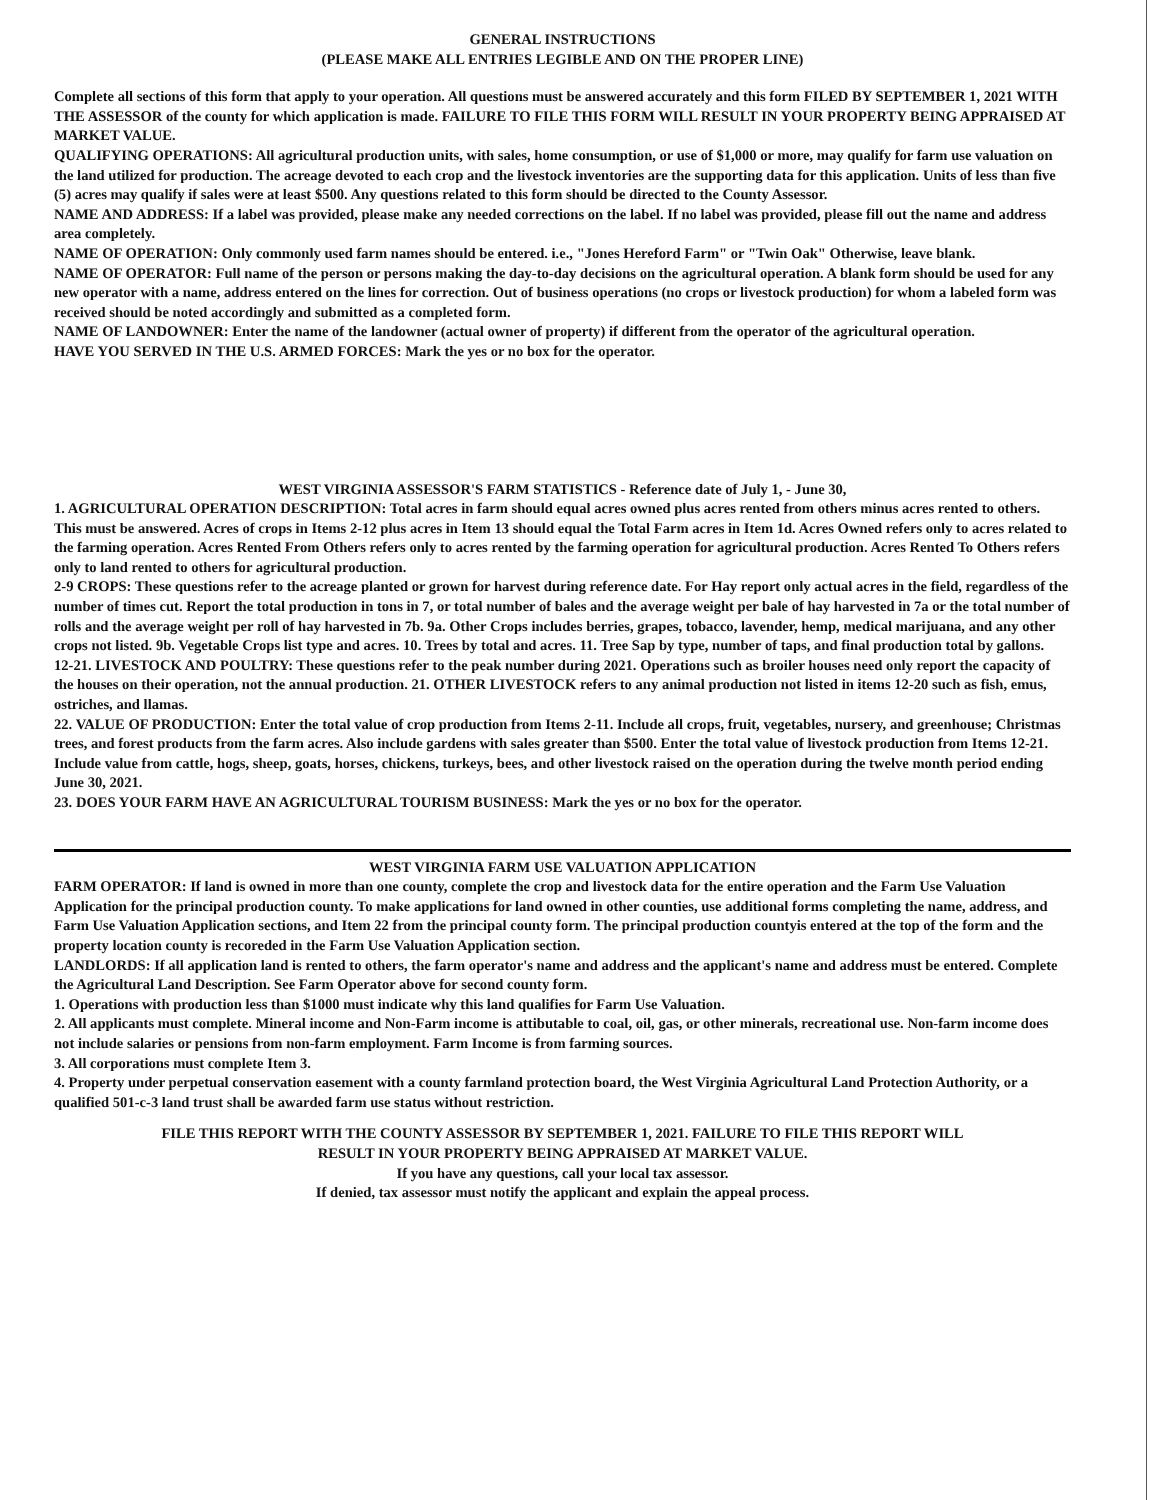GENERAL INSTRUCTIONS
(PLEASE MAKE ALL ENTRIES LEGIBLE AND ON THE PROPER LINE)
Complete all sections of this form that apply to your operation. All questions must be answered accurately and this form FILED BY SEPTEMBER 1, 2021 WITH THE ASSESSOR of the county for which application is made. FAILURE TO FILE THIS FORM WILL RESULT IN YOUR PROPERTY BEING APPRAISED AT MARKET VALUE.
QUALIFYING OPERATIONS: All agricultural production units, with sales, home consumption, or use of $1,000 or more, may qualify for farm use valuation on the land utilized for production. The acreage devoted to each crop and the livestock inventories are the supporting data for this application. Units of less than five (5) acres may qualify if sales were at least $500. Any questions related to this form should be directed to the County Assessor.
NAME AND ADDRESS: If a label was provided, please make any needed corrections on the label. If no label was provided, please fill out the name and address area completely.
NAME OF OPERATION: Only commonly used farm names should be entered. i.e., "Jones Hereford Farm" or "Twin Oak" Otherwise, leave blank.
NAME OF OPERATOR: Full name of the person or persons making the day-to-day decisions on the agricultural operation. A blank form should be used for any new operator with a name, address entered on the lines for correction. Out of business operations (no crops or livestock production) for whom a labeled form was received should be noted accordingly and submitted as a completed form.
NAME OF LANDOWNER: Enter the name of the landowner (actual owner of property) if different from the operator of the agricultural operation.
HAVE YOU SERVED IN THE U.S. ARMED FORCES: Mark the yes or no box for the operator.
WEST VIRGINIA ASSESSOR'S FARM STATISTICS - Reference date of July 1, - June 30,
1. AGRICULTURAL OPERATION DESCRIPTION: Total acres in farm should equal acres owned plus acres rented from others minus acres rented to others. This must be answered. Acres of crops in Items 2-12 plus acres in Item 13 should equal the Total Farm acres in Item 1d. Acres Owned refers only to acres related to the farming operation. Acres Rented From Others refers only to acres rented by the farming operation for agricultural production. Acres Rented To Others refers only to land rented to others for agricultural production.
2-9 CROPS: These questions refer to the acreage planted or grown for harvest during reference date. For Hay report only actual acres in the field, regardless of the number of times cut. Report the total production in tons in 7, or total number of bales and the average weight per bale of hay harvested in 7a or the total number of rolls and the average weight per roll of hay harvested in 7b. 9a. Other Crops includes berries, grapes, tobacco, lavender, hemp, medical marijuana, and any other crops not listed. 9b. Vegetable Crops list type and acres. 10. Trees by total and acres. 11. Tree Sap by type, number of taps, and final production total by gallons.
12-21. LIVESTOCK AND POULTRY: These questions refer to the peak number during 2021. Operations such as broiler houses need only report the capacity of the houses on their operation, not the annual production. 21. OTHER LIVESTOCK refers to any animal production not listed in items 12-20 such as fish, emus, ostriches, and llamas.
22. VALUE OF PRODUCTION: Enter the total value of crop production from Items 2-11. Include all crops, fruit, vegetables, nursery, and greenhouse; Christmas trees, and forest products from the farm acres. Also include gardens with sales greater than $500. Enter the total value of livestock production from Items 12-21. Include value from cattle, hogs, sheep, goats, horses, chickens, turkeys, bees, and other livestock raised on the operation during the twelve month period ending June 30, 2021.
23. DOES YOUR FARM HAVE AN AGRICULTURAL TOURISM BUSINESS: Mark the yes or no box for the operator.
WEST VIRGINIA FARM USE VALUATION APPLICATION
FARM OPERATOR: If land is owned in more than one county, complete the crop and livestock data for the entire operation and the Farm Use Valuation Application for the principal production county. To make applications for land owned in other counties, use additional forms completing the name, address, and Farm Use Valuation Application sections, and Item 22 from the principal county form. The principal production countyis entered at the top of the form and the property location county is recoreded in the Farm Use Valuation Application section.
LANDLORDS: If all application land is rented to others, the farm operator's name and address and the applicant's name and address must be entered. Complete the Agricultural Land Description. See Farm Operator above for second county form.
1. Operations with production less than $1000 must indicate why this land qualifies for Farm Use Valuation.
2. All applicants must complete. Mineral income and Non-Farm income is attibutable to coal, oil, gas, or other minerals, recreational use. Non-farm income does not include salaries or pensions from non-farm employment. Farm Income is from farming sources.
3. All corporations must complete Item 3.
4. Property under perpetual conservation easement with a county farmland protection board, the West Virginia Agricultural Land Protection Authority, or a qualified 501-c-3 land trust shall be awarded farm use status without restriction.
FILE THIS REPORT WITH THE COUNTY ASSESSOR BY SEPTEMBER 1, 2021. FAILURE TO FILE THIS REPORT WILL
RESULT IN YOUR PROPERTY BEING APPRAISED AT MARKET VALUE.
If you have any questions, call your local tax assessor.
If denied, tax assessor must notify the applicant and explain the appeal process.